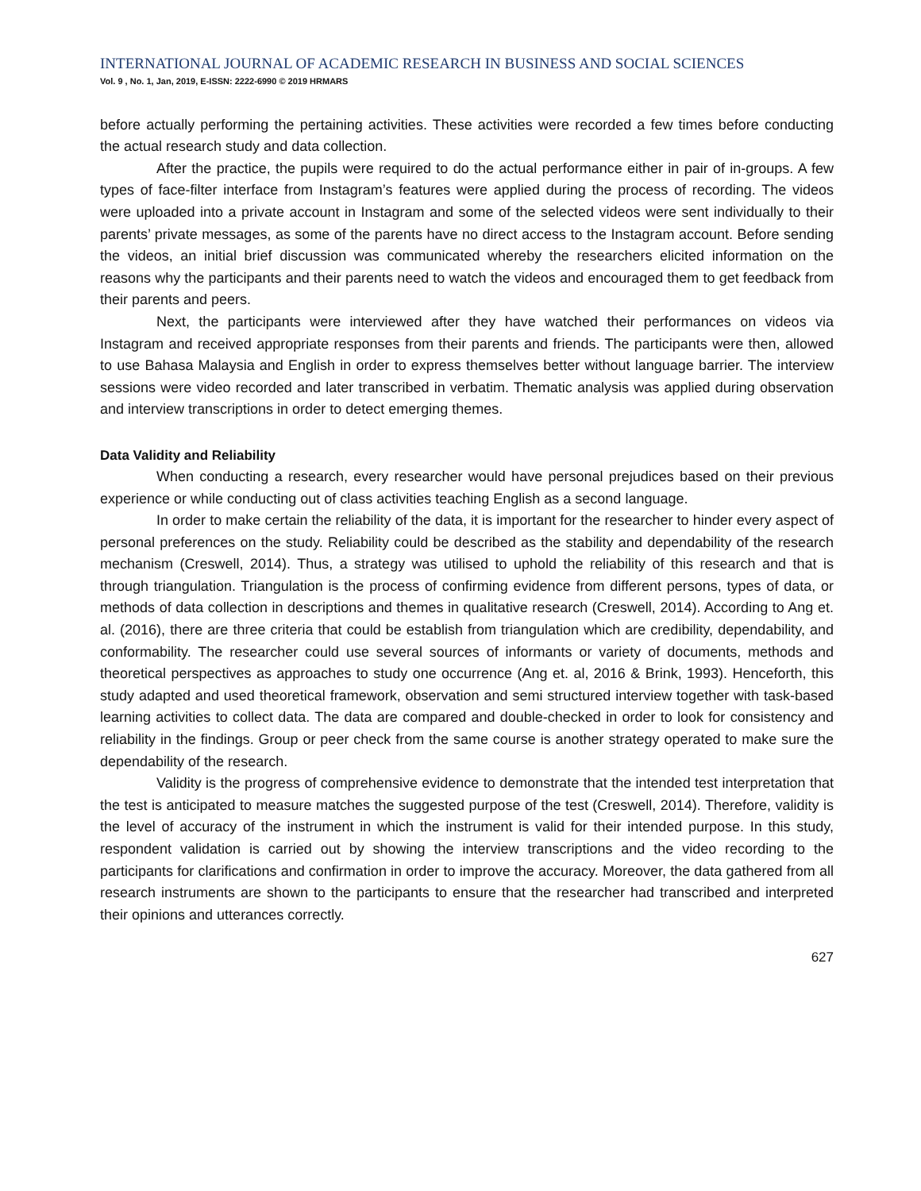INTERNATIONAL JOURNAL OF ACADEMIC RESEARCH IN BUSINESS AND SOCIAL SCIENCES
Vol. 9 , No. 1, Jan, 2019, E-ISSN: 2222-6990 © 2019 HRMARS
before actually performing the pertaining activities. These activities were recorded a few times before conducting the actual research study and data collection.
After the practice, the pupils were required to do the actual performance either in pair of in-groups. A few types of face-filter interface from Instagram’s features were applied during the process of recording. The videos were uploaded into a private account in Instagram and some of the selected videos were sent individually to their parents’ private messages, as some of the parents have no direct access to the Instagram account. Before sending the videos, an initial brief discussion was communicated whereby the researchers elicited information on the reasons why the participants and their parents need to watch the videos and encouraged them to get feedback from their parents and peers.
Next, the participants were interviewed after they have watched their performances on videos via Instagram and received appropriate responses from their parents and friends. The participants were then, allowed to use Bahasa Malaysia and English in order to express themselves better without language barrier. The interview sessions were video recorded and later transcribed in verbatim. Thematic analysis was applied during observation and interview transcriptions in order to detect emerging themes.
Data Validity and Reliability
When conducting a research, every researcher would have personal prejudices based on their previous experience or while conducting out of class activities teaching English as a second language.
In order to make certain the reliability of the data, it is important for the researcher to hinder every aspect of personal preferences on the study. Reliability could be described as the stability and dependability of the research mechanism (Creswell, 2014). Thus, a strategy was utilised to uphold the reliability of this research and that is through triangulation. Triangulation is the process of confirming evidence from different persons, types of data, or methods of data collection in descriptions and themes in qualitative research (Creswell, 2014). According to Ang et. al. (2016), there are three criteria that could be establish from triangulation which are credibility, dependability, and conformability. The researcher could use several sources of informants or variety of documents, methods and theoretical perspectives as approaches to study one occurrence (Ang et. al, 2016 & Brink, 1993). Henceforth, this study adapted and used theoretical framework, observation and semi structured interview together with task-based learning activities to collect data. The data are compared and double-checked in order to look for consistency and reliability in the findings. Group or peer check from the same course is another strategy operated to make sure the dependability of the research.
Validity is the progress of comprehensive evidence to demonstrate that the intended test interpretation that the test is anticipated to measure matches the suggested purpose of the test (Creswell, 2014). Therefore, validity is the level of accuracy of the instrument in which the instrument is valid for their intended purpose. In this study, respondent validation is carried out by showing the interview transcriptions and the video recording to the participants for clarifications and confirmation in order to improve the accuracy. Moreover, the data gathered from all research instruments are shown to the participants to ensure that the researcher had transcribed and interpreted their opinions and utterances correctly.
627